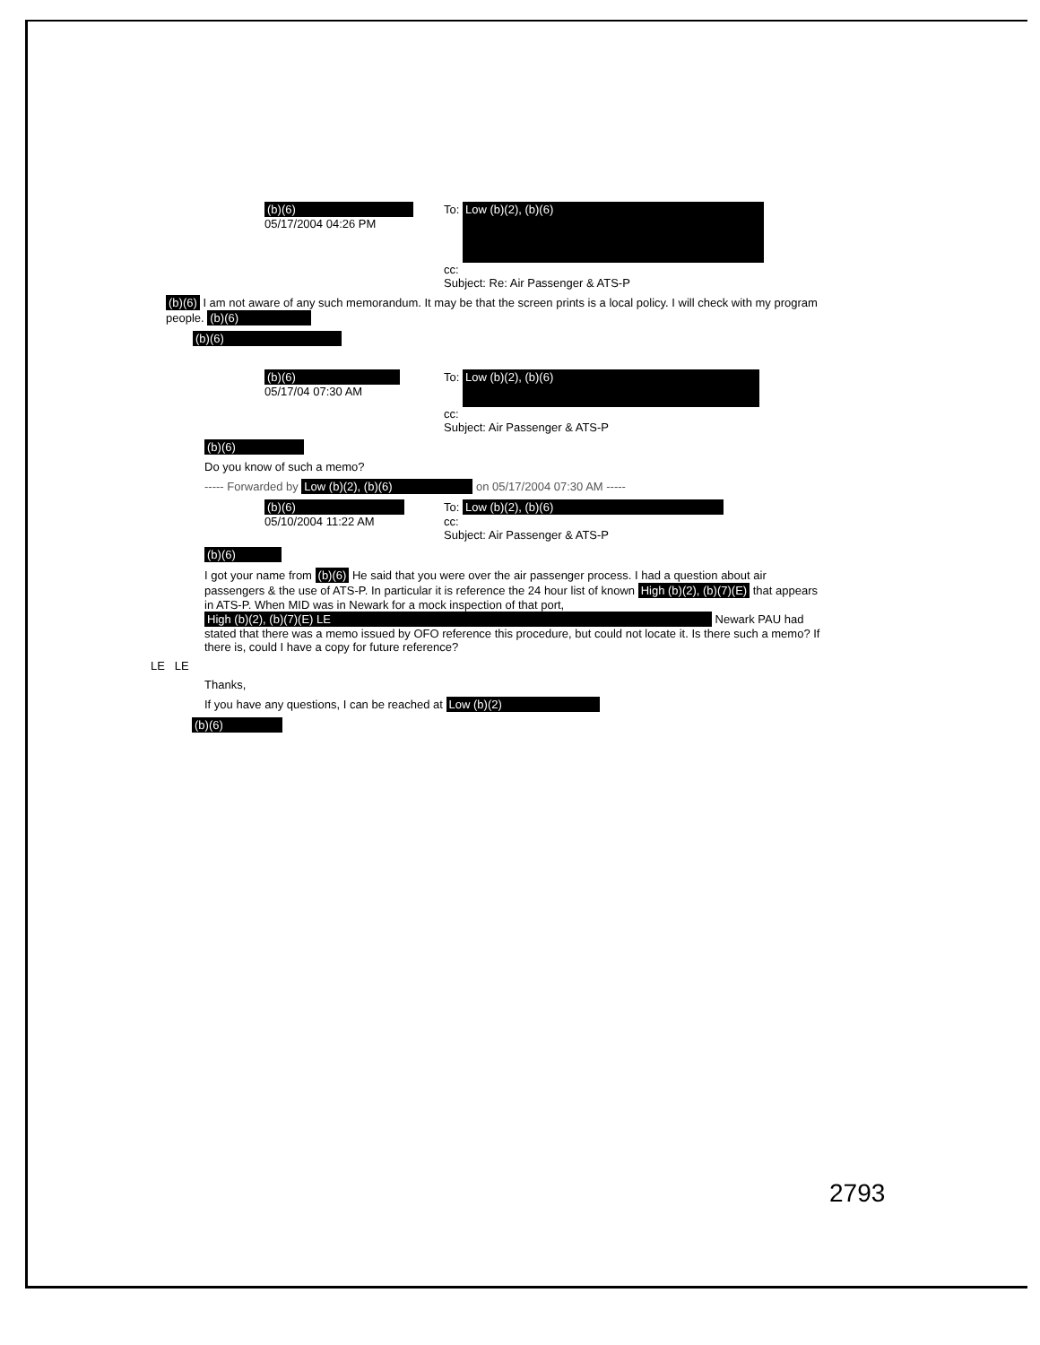(b)(6)
05/17/2004 04:26 PM
To: Low (b)(2), (b)(6)
cc:
Subject: Re: Air Passenger & ATS-P
(b)(6) I am not aware of any such memorandum. It may be that the screen prints is a local policy. I will check with my program people. (b)(6)
(b)(6)
(b)(6)
05/17/04 07:30 AM
To: Low (b)(2), (b)(6)
cc:
Subject: Air Passenger & ATS-P
(b)(6)
Do you know of such a memo?
----- Forwarded by Low (b)(2), (b)(6) on 05/17/2004 07:30 AM -----
(b)(6)
05/10/2004 11:22 AM
To: Low (b)(2), (b)(6)
cc:
Subject: Air Passenger & ATS-P
(b)(6)
I got your name from (b)(6) He said that you were over the air passenger process. I had a question about air passengers & the use of ATS-P. In particular it is reference the 24 hour list of known High (b)(2), (b)(7)(E) that appears in ATS-P. When MID was in Newark for a mock inspection of that port, High (b)(2), (b)(7)(E) LE Newark PAU had stated that there was a memo issued by OFO reference this procedure, but could not locate it. Is there such a memo? If there is, could I have a copy for future reference?
LE LE
Thanks,
If you have any questions, I can be reached at Low (b)(2)
(b)(6)
2793